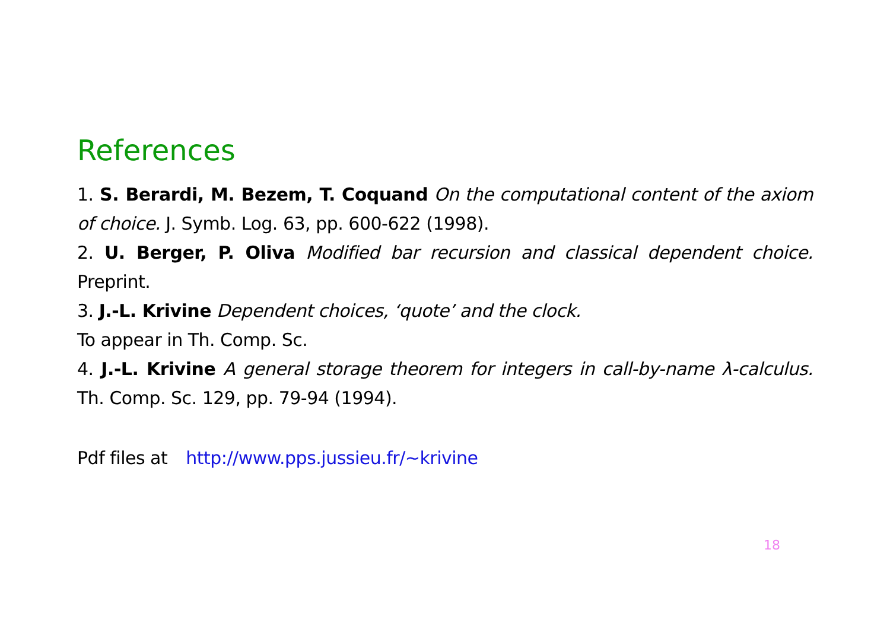References
1. S. Berardi, M. Bezem, T. Coquand On the computational content of the axiom of choice. J. Symb. Log. 63, pp. 600-622 (1998).
2. U. Berger, P. Oliva Modified bar recursion and classical dependent choice. Preprint.
3. J.-L. Krivine Dependent choices, ‘quote’ and the clock.
To appear in Th. Comp. Sc.
4. J.-L. Krivine A general storage theorem for integers in call-by-name λ-calculus. Th. Comp. Sc. 129, pp. 79-94 (1994).
Pdf files at http://www.pps.jussieu.fr/~krivine
18